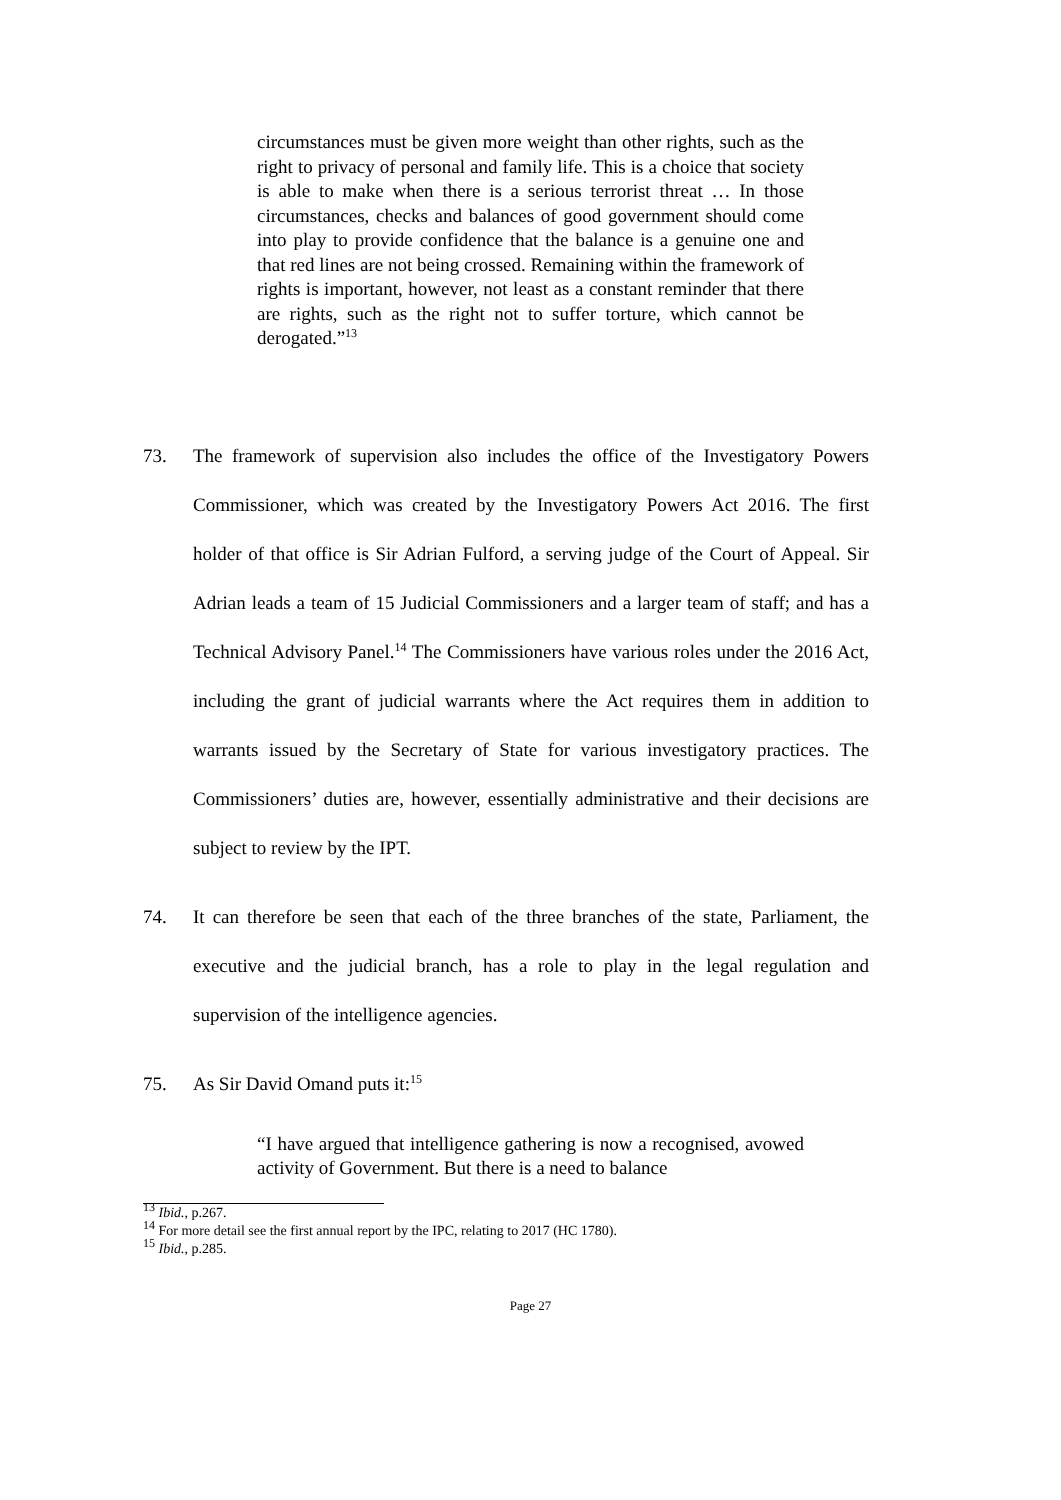circumstances must be given more weight than other rights, such as the right to privacy of personal and family life. This is a choice that society is able to make when there is a serious terrorist threat … In those circumstances, checks and balances of good government should come into play to provide confidence that the balance is a genuine one and that red lines are not being crossed. Remaining within the framework of rights is important, however, not least as a constant reminder that there are rights, such as the right not to suffer torture, which cannot be derogated.”<sup>13</sup>
73. The framework of supervision also includes the office of the Investigatory Powers Commissioner, which was created by the Investigatory Powers Act 2016. The first holder of that office is Sir Adrian Fulford, a serving judge of the Court of Appeal. Sir Adrian leads a team of 15 Judicial Commissioners and a larger team of staff; and has a Technical Advisory Panel.<sup>14</sup> The Commissioners have various roles under the 2016 Act, including the grant of judicial warrants where the Act requires them in addition to warrants issued by the Secretary of State for various investigatory practices. The Commissioners’ duties are, however, essentially administrative and their decisions are subject to review by the IPT.
74. It can therefore be seen that each of the three branches of the state, Parliament, the executive and the judicial branch, has a role to play in the legal regulation and supervision of the intelligence agencies.
75. As Sir David Omand puts it:<sup>15</sup>
“I have argued that intelligence gathering is now a recognised, avowed activity of Government. But there is a need to balance
<sup>13</sup> Ibid., p.267.
<sup>14</sup> For more detail see the first annual report by the IPC, relating to 2017 (HC 1780).
<sup>15</sup> Ibid., p.285.
Page 27